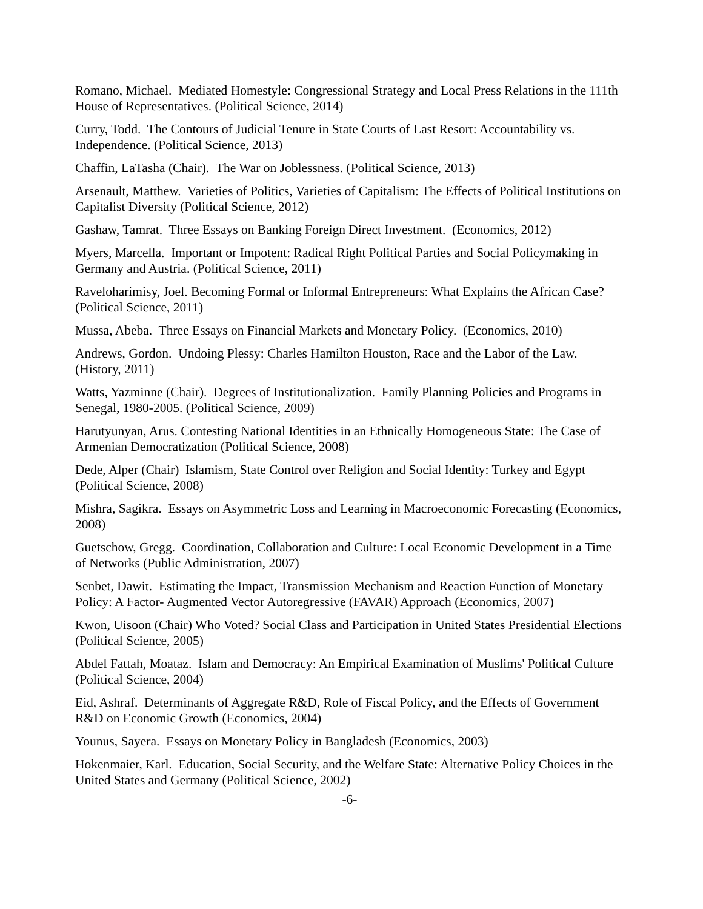Romano, Michael. Mediated Homestyle: Congressional Strategy and Local Press Relations in the 111th House of Representatives. (Political Science, 2014)
Curry, Todd. The Contours of Judicial Tenure in State Courts of Last Resort: Accountability vs. Independence. (Political Science, 2013)
Chaffin, LaTasha (Chair). The War on Joblessness. (Political Science, 2013)
Arsenault, Matthew. Varieties of Politics, Varieties of Capitalism: The Effects of Political Institutions on Capitalist Diversity (Political Science, 2012)
Gashaw, Tamrat. Three Essays on Banking Foreign Direct Investment. (Economics, 2012)
Myers, Marcella. Important or Impotent: Radical Right Political Parties and Social Policymaking in Germany and Austria. (Political Science, 2011)
Raveloharimisy, Joel. Becoming Formal or Informal Entrepreneurs: What Explains the African Case? (Political Science, 2011)
Mussa, Abeba. Three Essays on Financial Markets and Monetary Policy. (Economics, 2010)
Andrews, Gordon. Undoing Plessy: Charles Hamilton Houston, Race and the Labor of the Law. (History, 2011)
Watts, Yazminne (Chair). Degrees of Institutionalization. Family Planning Policies and Programs in Senegal, 1980-2005. (Political Science, 2009)
Harutyunyan, Arus. Contesting National Identities in an Ethnically Homogeneous State: The Case of Armenian Democratization (Political Science, 2008)
Dede, Alper (Chair) Islamism, State Control over Religion and Social Identity: Turkey and Egypt (Political Science, 2008)
Mishra, Sagikra. Essays on Asymmetric Loss and Learning in Macroeconomic Forecasting (Economics, 2008)
Guetschow, Gregg. Coordination, Collaboration and Culture: Local Economic Development in a Time of Networks (Public Administration, 2007)
Senbet, Dawit. Estimating the Impact, Transmission Mechanism and Reaction Function of Monetary Policy: A Factor- Augmented Vector Autoregressive (FAVAR) Approach (Economics, 2007)
Kwon, Uisoon (Chair) Who Voted? Social Class and Participation in United States Presidential Elections (Political Science, 2005)
Abdel Fattah, Moataz. Islam and Democracy: An Empirical Examination of Muslims' Political Culture (Political Science, 2004)
Eid, Ashraf. Determinants of Aggregate R&D, Role of Fiscal Policy, and the Effects of Government R&D on Economic Growth (Economics, 2004)
Younus, Sayera. Essays on Monetary Policy in Bangladesh (Economics, 2003)
Hokenmaier, Karl. Education, Social Security, and the Welfare State: Alternative Policy Choices in the United States and Germany (Political Science, 2002)
-6-